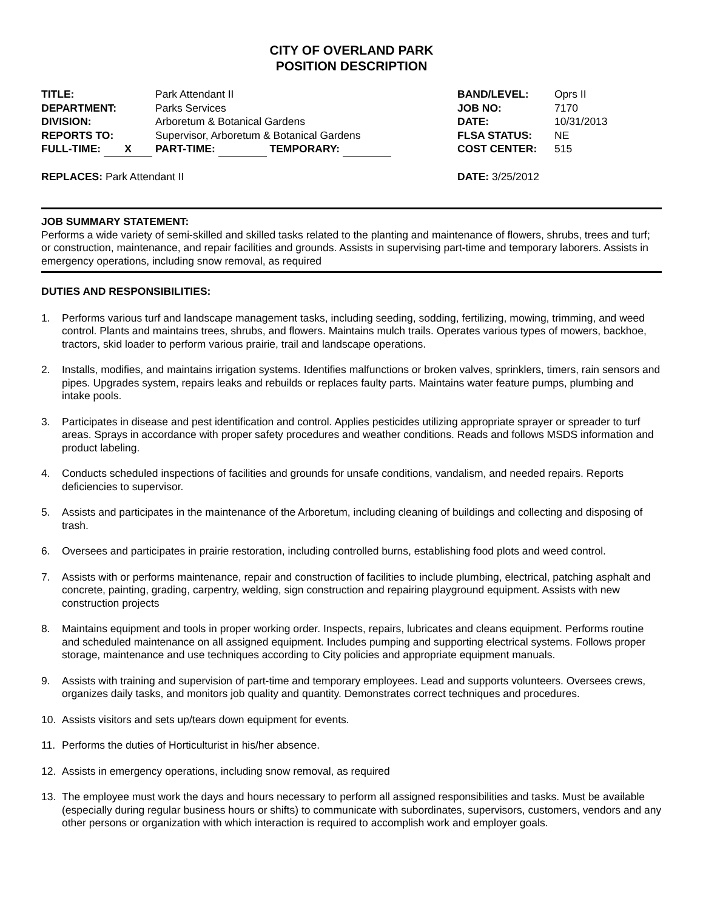CITY OF OVERLAND PARK
POSITION DESCRIPTION
TITLE: Park Attendant II
DEPARTMENT: Parks Services
DIVISION: Arboretum & Botanical Gardens
REPORTS TO: Supervisor, Arboretum & Botanical Gardens
FULL-TIME: X PART-TIME: TEMPORARY:
BAND/LEVEL: Oprs II
JOB NO: 7170
DATE: 10/31/2013
FLSA STATUS: NE
COST CENTER: 515
REPLACES: Park Attendant II DATE: 3/25/2012
JOB SUMMARY STATEMENT:
Performs a wide variety of semi-skilled and skilled tasks related to the planting and maintenance of flowers, shrubs, trees and turf; or construction, maintenance, and repair facilities and grounds. Assists in supervising part-time and temporary laborers. Assists in emergency operations, including snow removal, as required
DUTIES AND RESPONSIBILITIES:
1. Performs various turf and landscape management tasks, including seeding, sodding, fertilizing, mowing, trimming, and weed control. Plants and maintains trees, shrubs, and flowers. Maintains mulch trails. Operates various types of mowers, backhoe, tractors, skid loader to perform various prairie, trail and landscape operations.
2. Installs, modifies, and maintains irrigation systems. Identifies malfunctions or broken valves, sprinklers, timers, rain sensors and pipes. Upgrades system, repairs leaks and rebuilds or replaces faulty parts. Maintains water feature pumps, plumbing and intake pools.
3. Participates in disease and pest identification and control. Applies pesticides utilizing appropriate sprayer or spreader to turf areas. Sprays in accordance with proper safety procedures and weather conditions. Reads and follows MSDS information and product labeling.
4. Conducts scheduled inspections of facilities and grounds for unsafe conditions, vandalism, and needed repairs. Reports deficiencies to supervisor.
5. Assists and participates in the maintenance of the Arboretum, including cleaning of buildings and collecting and disposing of trash.
6. Oversees and participates in prairie restoration, including controlled burns, establishing food plots and weed control.
7. Assists with or performs maintenance, repair and construction of facilities to include plumbing, electrical, patching asphalt and concrete, painting, grading, carpentry, welding, sign construction and repairing playground equipment. Assists with new construction projects
8. Maintains equipment and tools in proper working order. Inspects, repairs, lubricates and cleans equipment. Performs routine and scheduled maintenance on all assigned equipment. Includes pumping and supporting electrical systems. Follows proper storage, maintenance and use techniques according to City policies and appropriate equipment manuals.
9. Assists with training and supervision of part-time and temporary employees. Lead and supports volunteers. Oversees crews, organizes daily tasks, and monitors job quality and quantity. Demonstrates correct techniques and procedures.
10. Assists visitors and sets up/tears down equipment for events.
11. Performs the duties of Horticulturist in his/her absence.
12. Assists in emergency operations, including snow removal, as required
13. The employee must work the days and hours necessary to perform all assigned responsibilities and tasks. Must be available (especially during regular business hours or shifts) to communicate with subordinates, supervisors, customers, vendors and any other persons or organization with which interaction is required to accomplish work and employer goals.